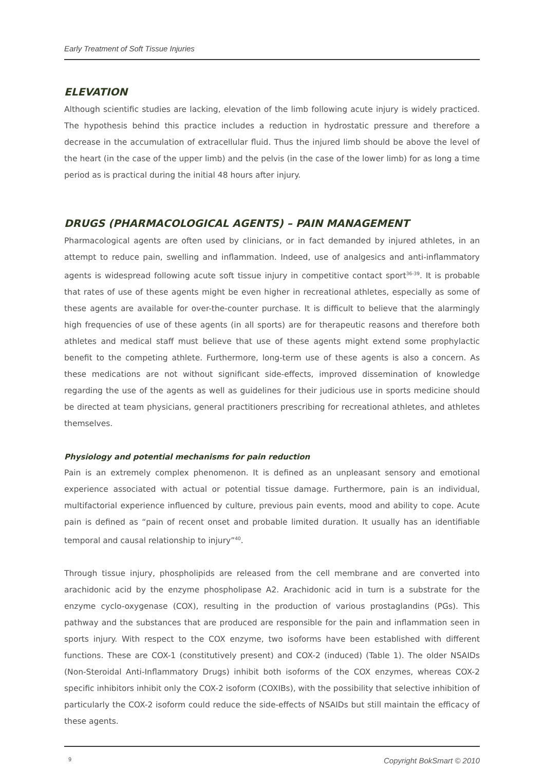Early Treatment of Soft Tissue Injuries
ELEVATION
Although scientific studies are lacking, elevation of the limb following acute injury is widely practiced. The hypothesis behind this practice includes a reduction in hydrostatic pressure and therefore a decrease in the accumulation of extracellular fluid. Thus the injured limb should be above the level of the heart (in the case of the upper limb) and the pelvis (in the case of the lower limb) for as long a time period as is practical during the initial 48 hours after injury.
DRUGS (PHARMACOLOGICAL AGENTS) – PAIN MANAGEMENT
Pharmacological agents are often used by clinicians, or in fact demanded by injured athletes, in an attempt to reduce pain, swelling and inflammation. Indeed, use of analgesics and anti-inflammatory agents is widespread following acute soft tissue injury in competitive contact sport<sup>36-39</sup>. It is probable that rates of use of these agents might be even higher in recreational athletes, especially as some of these agents are available for over-the-counter purchase. It is difficult to believe that the alarmingly high frequencies of use of these agents (in all sports) are for therapeutic reasons and therefore both athletes and medical staff must believe that use of these agents might extend some prophylactic benefit to the competing athlete. Furthermore, long-term use of these agents is also a concern. As these medications are not without significant side-effects, improved dissemination of knowledge regarding the use of the agents as well as guidelines for their judicious use in sports medicine should be directed at team physicians, general practitioners prescribing for recreational athletes, and athletes themselves.
Physiology and potential mechanisms for pain reduction
Pain is an extremely complex phenomenon. It is defined as an unpleasant sensory and emotional experience associated with actual or potential tissue damage. Furthermore, pain is an individual, multifactorial experience influenced by culture, previous pain events, mood and ability to cope. Acute pain is defined as “pain of recent onset and probable limited duration. It usually has an identifiable temporal and causal relationship to injury”<sup>40</sup>.
Through tissue injury, phospholipids are released from the cell membrane and are converted into arachidonic acid by the enzyme phospholipase A2. Arachidonic acid in turn is a substrate for the enzyme cyclo-oxygenase (COX), resulting in the production of various prostaglandins (PGs). This pathway and the substances that are produced are responsible for the pain and inflammation seen in sports injury. With respect to the COX enzyme, two isoforms have been established with different functions. These are COX-1 (constitutively present) and COX-2 (induced) (Table 1). The older NSAIDs (Non-Steroidal Anti-Inflammatory Drugs) inhibit both isoforms of the COX enzymes, whereas COX-2 specific inhibitors inhibit only the COX-2 isoform (COXIBs), with the possibility that selective inhibition of particularly the COX-2 isoform could reduce the side-effects of NSAIDs but still maintain the efficacy of these agents.
9 Copyright BokSmart © 2010